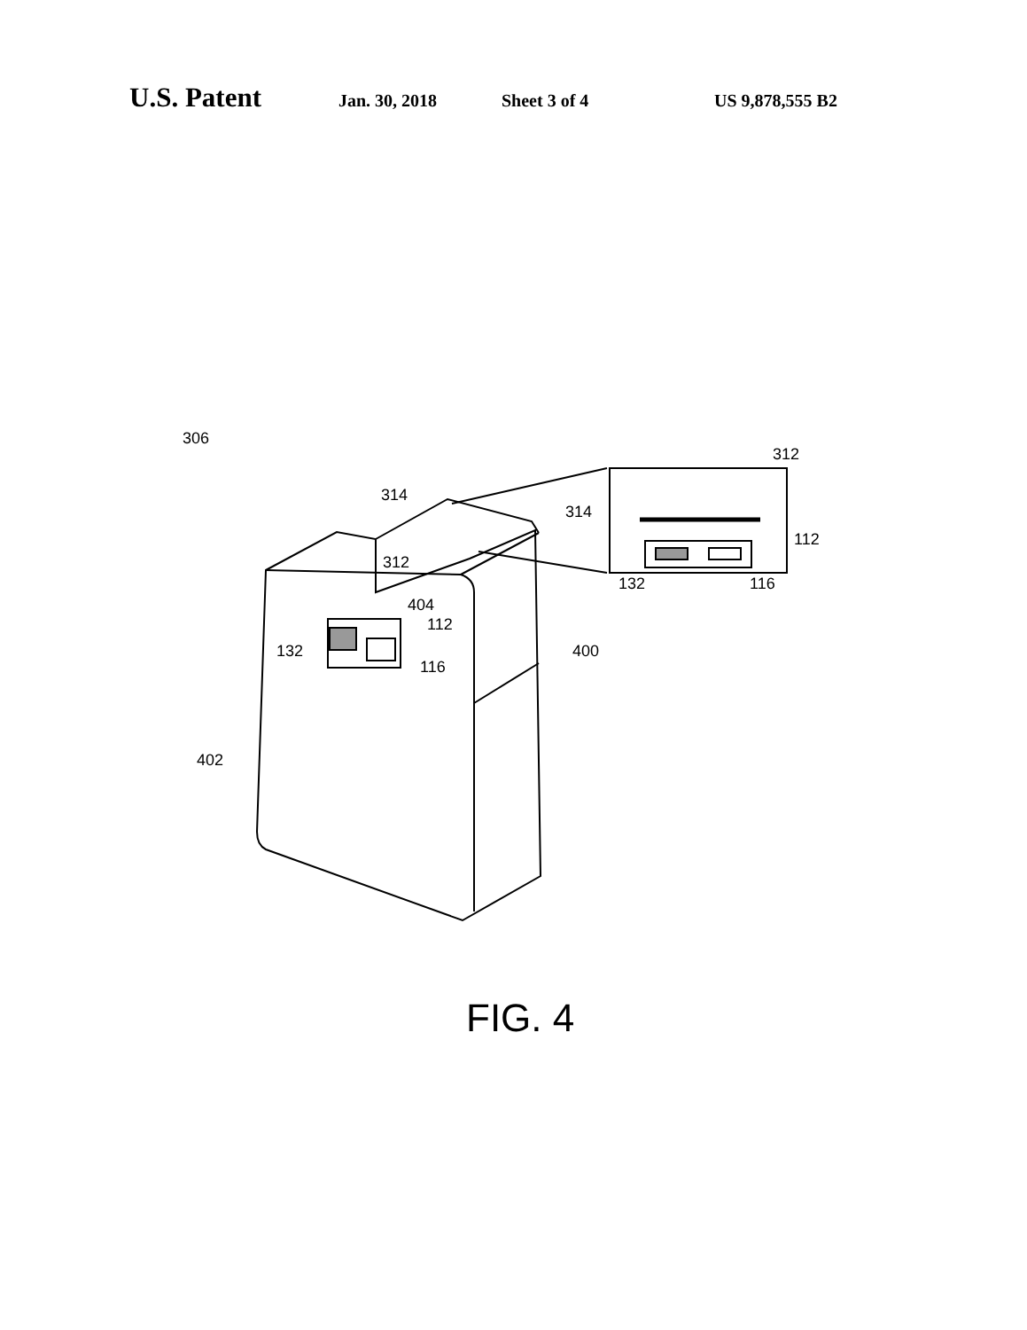U.S. Patent Jan. 30, 2018 Sheet 3 of 4 US 9,878,555 B2
306
314
312
404
112
132
116
400
402
312
314
112
132
116
FIG. 4